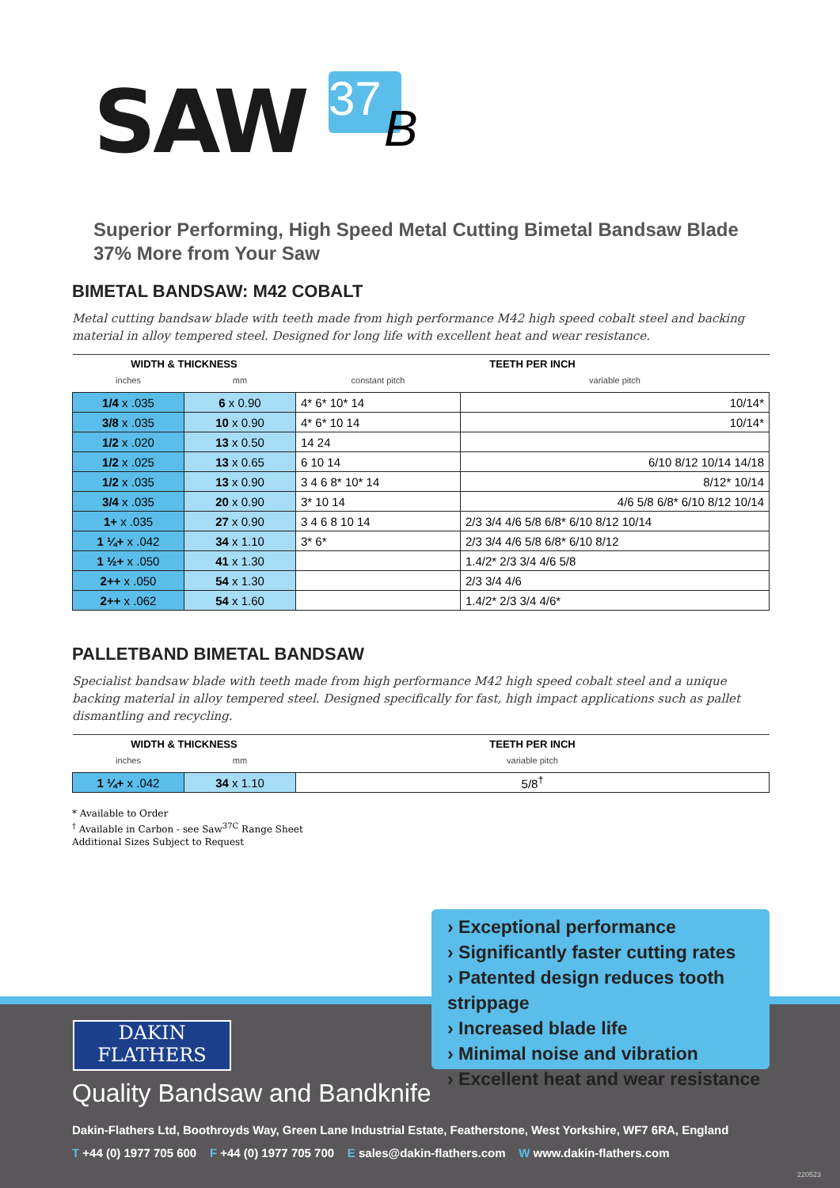SAW 37 B
Superior Performing, High Speed Metal Cutting Bimetal Bandsaw Blade
37% More from Your Saw
BIMETAL BANDSAW: M42 COBALT
Metal cutting bandsaw blade with teeth made from high performance M42 high speed cobalt steel and backing material in alloy tempered steel. Designed for long life with excellent heat and wear resistance.
| WIDTH & THICKNESS | | TEETH PER INCH | |
| --- | --- | --- | --- |
| inches | mm | constant pitch | variable pitch |
| 1/4 x .035 | 6 x 0.90 | 4* 6* 10* 14 | 10/14* |
| 3/8 x .035 | 10 x 0.90 | 4* 6* 10 14 | 10/14* |
| 1/2 x .020 | 13 x 0.50 | 14 24 | |
| 1/2 x .025 | 13 x 0.65 | 6 10 14 | 6/10 8/12 10/14 14/18 |
| 1/2 x .035 | 13 x 0.90 | 3 4 6 8* 10* 14 | 8/12* 10/14 |
| 3/4 x .035 | 20 x 0.90 | 3* 10 14 | 4/6 5/8 6/8* 6/10 8/12 10/14 |
| 1+ x .035 | 27 x 0.90 | 3 4 6 8 10 14 | 2/3 3/4 4/6 5/8 6/8* 6/10 8/12 10/14 |
| 1 ¼+ x .042 | 34 x 1.10 | 3* 6* | 2/3 3/4 4/6 5/8 6/8* 6/10 8/12 |
| 1 ½+ x .050 | 41 x 1.30 | | 1.4/2* 2/3 3/4 4/6 5/8 |
| 2++ x .050 | 54 x 1.30 | | 2/3 3/4 4/6 |
| 2++ x .062 | 54 x 1.60 | | 1.4/2* 2/3 3/4 4/6* |
PALLETBAND BIMETAL BANDSAW
Specialist bandsaw blade with teeth made from high performance M42 high speed cobalt steel and a unique backing material in alloy tempered steel. Designed specifically for fast, high impact applications such as pallet dismantling and recycling.
| WIDTH & THICKNESS | | TEETH PER INCH |
| --- | --- | --- |
| inches | mm | variable pitch |
| 1 ¼+ x .042 | 34 x 1.10 | 5/8<sup>†</sup> |
* Available to Order
<sup>†</sup> Available in Carbon - see Saw<sup>37C</sup> Range Sheet
Additional Sizes Subject to Request
› Exceptional performance
› Significantly faster cutting rates
› Patented design reduces tooth strippage
› Increased blade life
› Minimal noise and vibration
› Excellent heat and wear resistance
DAKIN
FLATHERS
Quality Bandsaw and Bandknife
Dakin-Flathers Ltd, Boothroyds Way, Green Lane Industrial Estate, Featherstone, West Yorkshire, WF7 6RA, England
T +44 (0) 1977 705 600 F +44 (0) 1977 705 700 E sales@dakin-flathers.com W www.dakin-flathers.com
220523